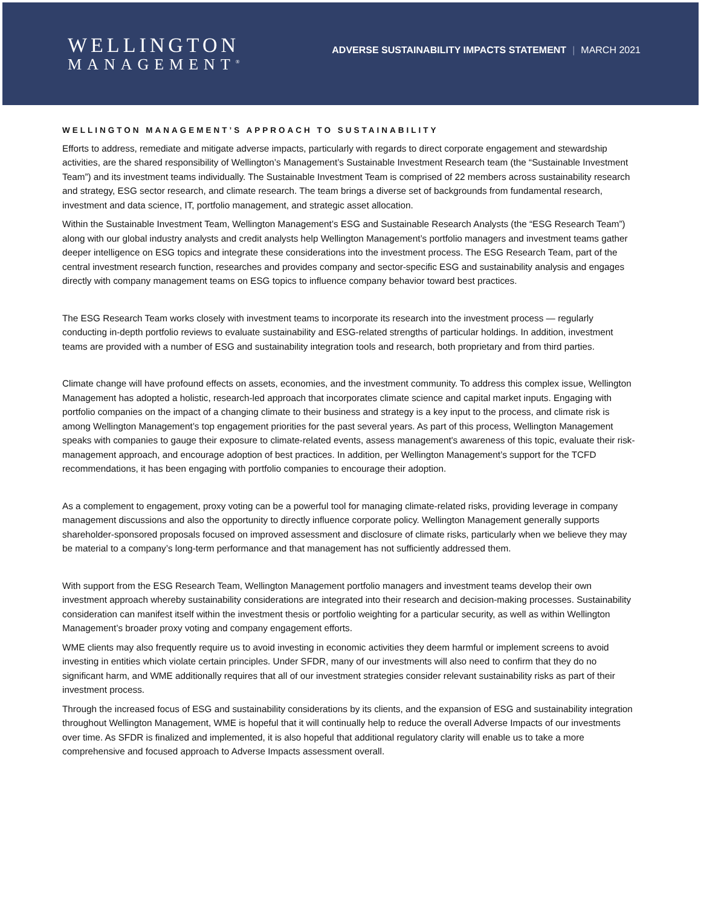WELLINGTON
MANAGEMENT<sup>®</sup>
ADVERSE SUSTAINABILITY IMPACTS STATEMENT | MARCH 2021
WELLINGTON MANAGEMENT’S APPROACH TO SUSTAINABILITY
Efforts to address, remediate and mitigate adverse impacts, particularly with regards to direct corporate engagement and stewardship activities, are the shared responsibility of Wellington’s Management’s Sustainable Investment Research team (the “Sustainable Investment Team”) and its investment teams individually. The Sustainable Investment Team is comprised of 22 members across sustainability research and strategy, ESG sector research, and climate research. The team brings a diverse set of backgrounds from fundamental research, investment and data science, IT, portfolio management, and strategic asset allocation.
Within the Sustainable Investment Team, Wellington Management’s ESG and Sustainable Research Analysts (the “ESG Research Team”) along with our global industry analysts and credit analysts help Wellington Management’s portfolio managers and investment teams gather deeper intelligence on ESG topics and integrate these considerations into the investment process. The ESG Research Team, part of the central investment research function, researches and provides company and sector-specific ESG and sustainability analysis and engages directly with company management teams on ESG topics to influence company behavior toward best practices.
The ESG Research Team works closely with investment teams to incorporate its research into the investment process — regularly conducting in-depth portfolio reviews to evaluate sustainability and ESG-related strengths of particular holdings. In addition, investment teams are provided with a number of ESG and sustainability integration tools and research, both proprietary and from third parties.
Climate change will have profound effects on assets, economies, and the investment community. To address this complex issue, Wellington Management has adopted a holistic, research-led approach that incorporates climate science and capital market inputs. Engaging with portfolio companies on the impact of a changing climate to their business and strategy is a key input to the process, and climate risk is among Wellington Management’s top engagement priorities for the past several years. As part of this process, Wellington Management speaks with companies to gauge their exposure to climate-related events, assess management's awareness of this topic, evaluate their risk-management approach, and encourage adoption of best practices. In addition, per Wellington Management’s support for the TCFD recommendations, it has been engaging with portfolio companies to encourage their adoption.
As a complement to engagement, proxy voting can be a powerful tool for managing climate-related risks, providing leverage in company management discussions and also the opportunity to directly influence corporate policy. Wellington Management generally supports shareholder-sponsored proposals focused on improved assessment and disclosure of climate risks, particularly when we believe they may be material to a company’s long-term performance and that management has not sufficiently addressed them.
With support from the ESG Research Team, Wellington Management portfolio managers and investment teams develop their own investment approach whereby sustainability considerations are integrated into their research and decision-making processes. Sustainability consideration can manifest itself within the investment thesis or portfolio weighting for a particular security, as well as within Wellington Management’s broader proxy voting and company engagement efforts.
WME clients may also frequently require us to avoid investing in economic activities they deem harmful or implement screens to avoid investing in entities which violate certain principles. Under SFDR, many of our investments will also need to confirm that they do no significant harm, and WME additionally requires that all of our investment strategies consider relevant sustainability risks as part of their investment process.
Through the increased focus of ESG and sustainability considerations by its clients, and the expansion of ESG and sustainability integration throughout Wellington Management, WME is hopeful that it will continually help to reduce the overall Adverse Impacts of our investments over time. As SFDR is finalized and implemented, it is also hopeful that additional regulatory clarity will enable us to take a more comprehensive and focused approach to Adverse Impacts assessment overall.